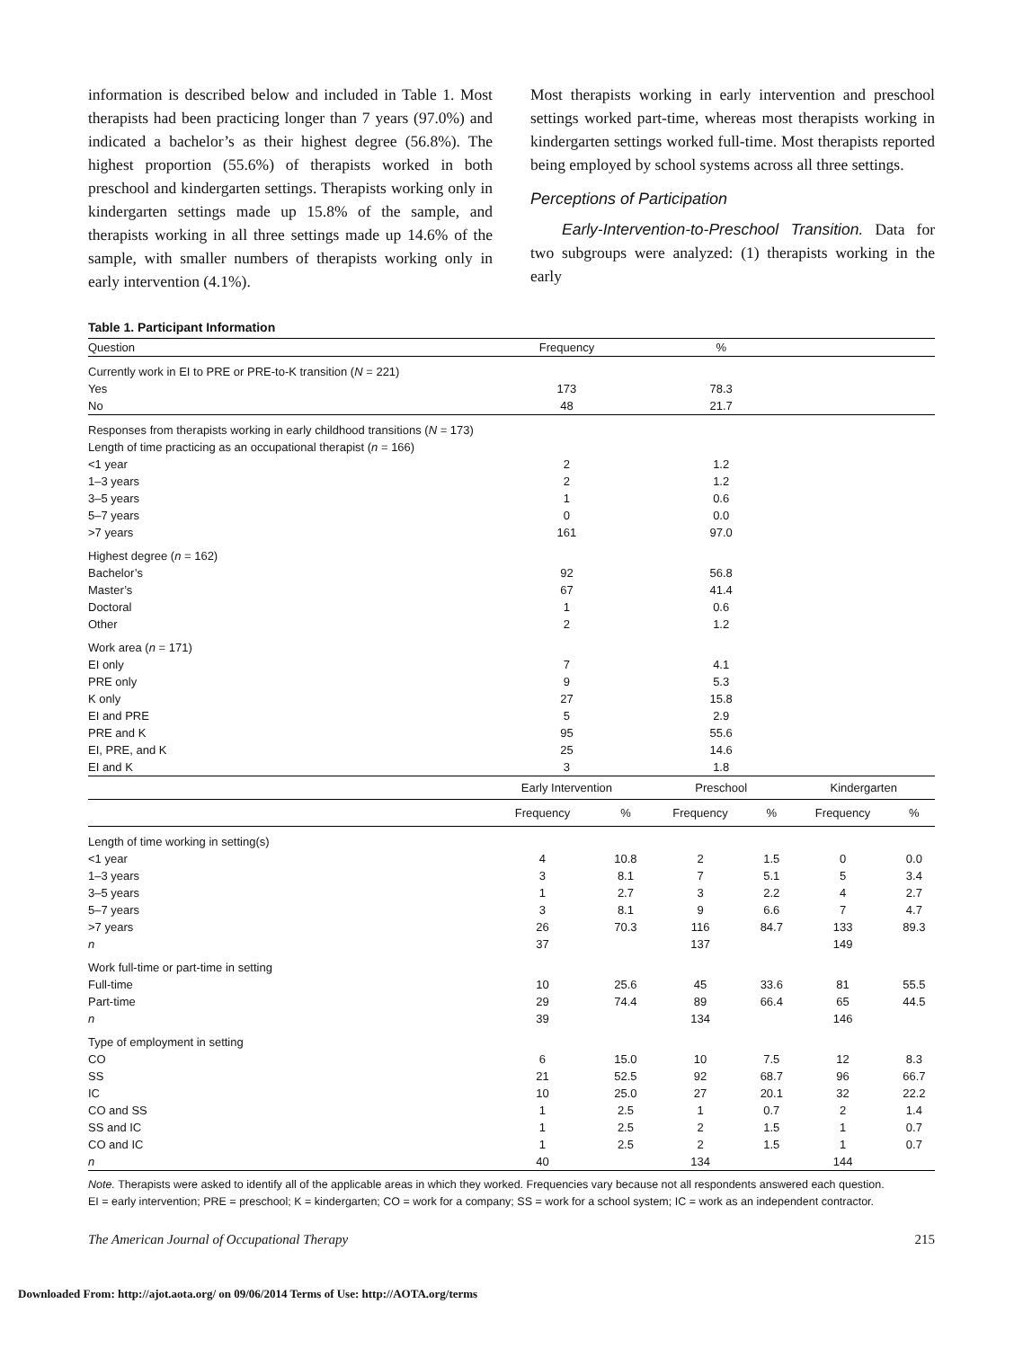information is described below and included in Table 1. Most therapists had been practicing longer than 7 years (97.0%) and indicated a bachelor’s as their highest degree (56.8%). The highest proportion (55.6%) of therapists worked in both preschool and kindergarten settings. Therapists working only in kindergarten settings made up 15.8% of the sample, and therapists working in all three settings made up 14.6% of the sample, with smaller numbers of therapists working only in early intervention (4.1%).
Most therapists working in early intervention and preschool settings worked part-time, whereas most therapists working in kindergarten settings worked full-time. Most therapists reported being employed by school systems across all three settings.
Perceptions of Participation
  Early-Intervention-to-Preschool Transition. Data for two subgroups were analyzed: (1) therapists working in the early
Table 1. Participant Information
| Question | Frequency | | % | | | |
| Currently work in EI to PRE or PRE-to-K transition ( N = 221) | | | | | | |
| Yes | 173 | | 78.3 | | | |
| No | 48 | | 21.7 | | | |
| Responses from therapists working in early childhood transitions ( N = 173) | | | | | | |
| Length of time practicing as an occupational therapist ( n = 166) | | | | | | |
| <1 year | 2 | | 1.2 | | | |
| 1–3 years | 2 | | 1.2 | | | |
| 3–5 years | 1 | | 0.6 | | | |
| 5–7 years | 0 | | 0.0 | | | |
| >7 years | 161 | | 97.0 | | | |
| Highest degree ( n = 162) | | | | | | |
| Bachelor’s | 92 | | 56.8 | | | |
| Master’s | 67 | | 41.4 | | | |
| Doctoral | 1 | | 0.6 | | | |
| Other | 2 | | 1.2 | | | |
| Work area ( n = 171) | | | | | | |
| EI only | 7 | | 4.1 | | | |
| PRE only | 9 | | 5.3 | | | |
| K only | 27 | | 15.8 | | | |
| EI and PRE | 5 | | 2.9 | | | |
| PRE and K | 95 | | 55.6 | | | |
| EI, PRE, and K | 25 | | 14.6 | | | |
| EI and K | 3 | | 1.8 | | | |
| | Early Intervention | | Preschool | | Kindergarten | |
| | Frequency | % | Frequency | % | Frequency | % |
| Length of time working in setting(s) | | | | | | |
| <1 year | 4 | 10.8 | 2 | 1.5 | 0 | 0.0 |
| 1–3 years | 3 | 8.1 | 7 | 5.1 | 5 | 3.4 |
| 3–5 years | 1 | 2.7 | 3 | 2.2 | 4 | 2.7 |
| 5–7 years | 3 | 8.1 | 9 | 6.6 | 7 | 4.7 |
| >7 years | 26 | 70.3 | 116 | 84.7 | 133 | 89.3 |
| n | 37 | | 137 | | 149 | |
| Work full-time or part-time in setting | | | | | | |
| Full-time | 10 | 25.6 | 45 | 33.6 | 81 | 55.5 |
| Part-time | 29 | 74.4 | 89 | 66.4 | 65 | 44.5 |
| n | 39 | | 134 | | 146 | |
| Type of employment in setting | | | | | | |
| CO | 6 | 15.0 | 10 | 7.5 | 12 | 8.3 |
| SS | 21 | 52.5 | 92 | 68.7 | 96 | 66.7 |
| IC | 10 | 25.0 | 27 | 20.1 | 32 | 22.2 |
| CO and SS | 1 | 2.5 | 1 | 0.7 | 2 | 1.4 |
| SS and IC | 1 | 2.5 | 2 | 1.5 | 1 | 0.7 |
| CO and IC | 1 | 2.5 | 2 | 1.5 | 1 | 0.7 |
| n | 40 | | 134 | | 144 | |
Note. Therapists were asked to identify all of the applicable areas in which they worked. Frequencies vary because not all respondents answered each question.
EI = early intervention; PRE = preschool; K = kindergarten; CO = work for a company; SS = work for a school system; IC = work as an independent contractor.
The American Journal of Occupational Therapy 215
Downloaded From: http://ajot.aota.org/ on 09/06/2014 Terms of Use: http://AOTA.org/terms